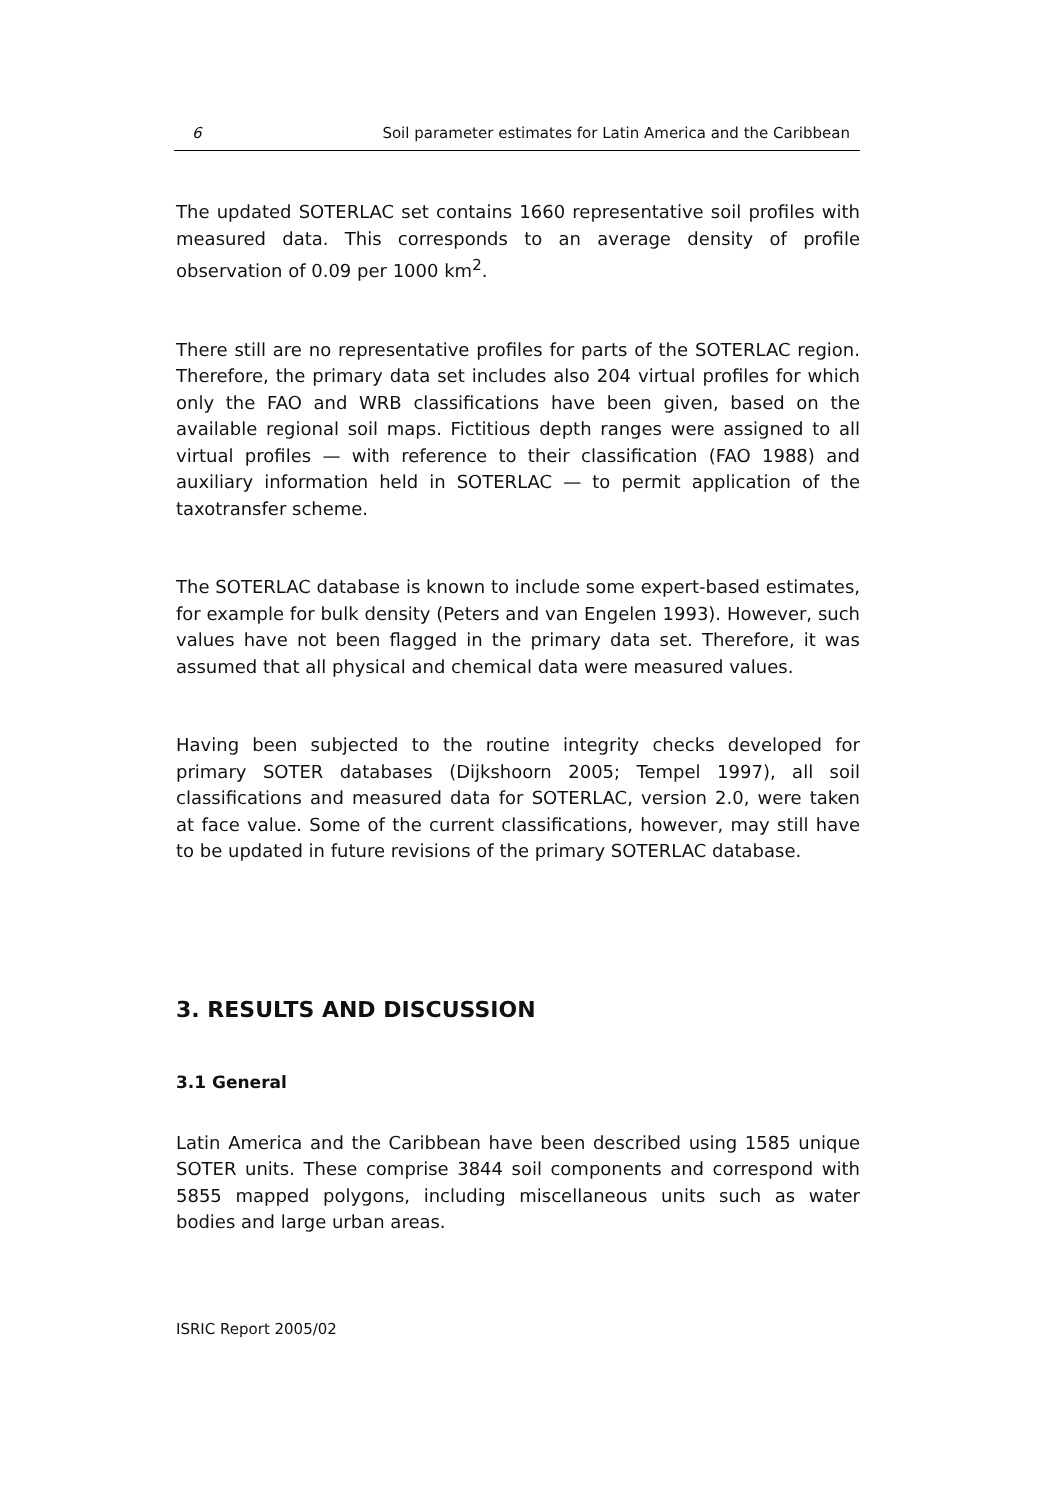6 Soil parameter estimates for Latin America and the Caribbean
The updated SOTERLAC set contains 1660 representative soil profiles with measured data. This corresponds to an average density of profile observation of 0.09 per 1000 km<sup>2</sup>.
There still are no representative profiles for parts of the SOTERLAC region. Therefore, the primary data set includes also 204 virtual profiles for which only the FAO and WRB classifications have been given, based on the available regional soil maps. Fictitious depth ranges were assigned to all virtual profiles — with reference to their classification (FAO 1988) and auxiliary information held in SOTERLAC — to permit application of the taxotransfer scheme.
The SOTERLAC database is known to include some expert-based estimates, for example for bulk density (Peters and van Engelen 1993). However, such values have not been flagged in the primary data set. Therefore, it was assumed that all physical and chemical data were measured values.
Having been subjected to the routine integrity checks developed for primary SOTER databases (Dijkshoorn 2005; Tempel 1997), all soil classifications and measured data for SOTERLAC, version 2.0, were taken at face value. Some of the current classifications, however, may still have to be updated in future revisions of the primary SOTERLAC database.
3. RESULTS AND DISCUSSION
3.1 General
Latin America and the Caribbean have been described using 1585 unique SOTER units. These comprise 3844 soil components and correspond with 5855 mapped polygons, including miscellaneous units such as water bodies and large urban areas.
ISRIC Report 2005/02